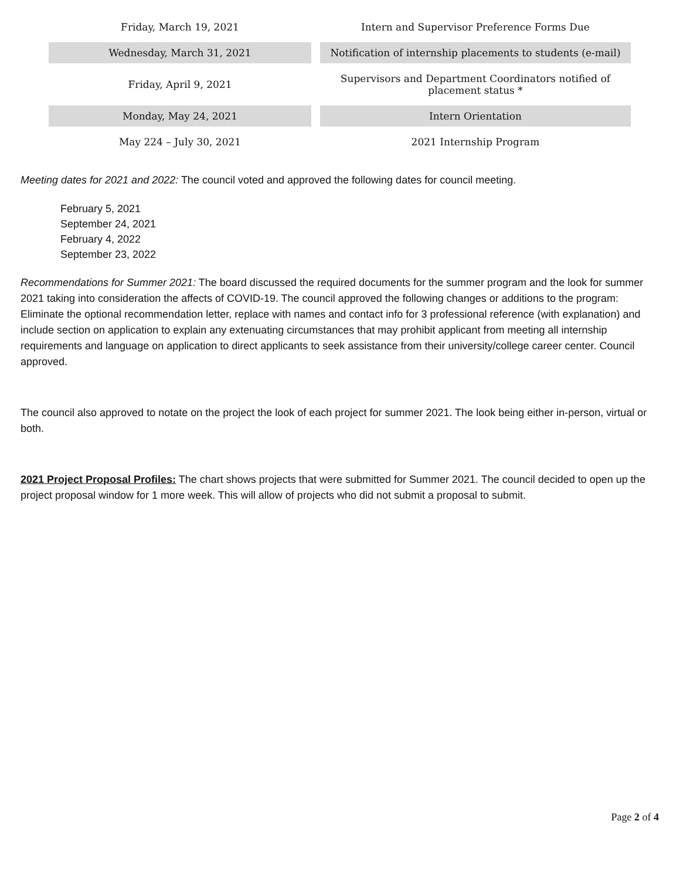| Friday, March 19, 2021 | Intern and Supervisor Preference Forms Due |
| Wednesday, March 31, 2021 | Notification of internship placements to students (e-mail) |
| Friday, April 9, 2021 | Supervisors and Department Coordinators notified of placement status * |
| Monday, May 24, 2021 | Intern Orientation |
| May 224 – July 30, 2021 | 2021 Internship Program |
Meeting dates for 2021 and 2022: The council voted and approved the following dates for council meeting.
February 5, 2021
September 24, 2021
February 4, 2022
September 23, 2022
Recommendations for Summer 2021: The board discussed the required documents for the summer program and the look for summer 2021 taking into consideration the affects of COVID-19. The council approved the following changes or additions to the program: Eliminate the optional recommendation letter, replace with names and contact info for 3 professional reference (with explanation) and include section on application to explain any extenuating circumstances that may prohibit applicant from meeting all internship requirements and language on application to direct applicants to seek assistance from their university/college career center. Council approved.
The council also approved to notate on the project the look of each project for summer 2021. The look being either in-person, virtual or both.
2021 Project Proposal Profiles: The chart shows projects that were submitted for Summer 2021. The council decided to open up the project proposal window for 1 more week. This will allow of projects who did not submit a proposal to submit.
Page 2 of 4